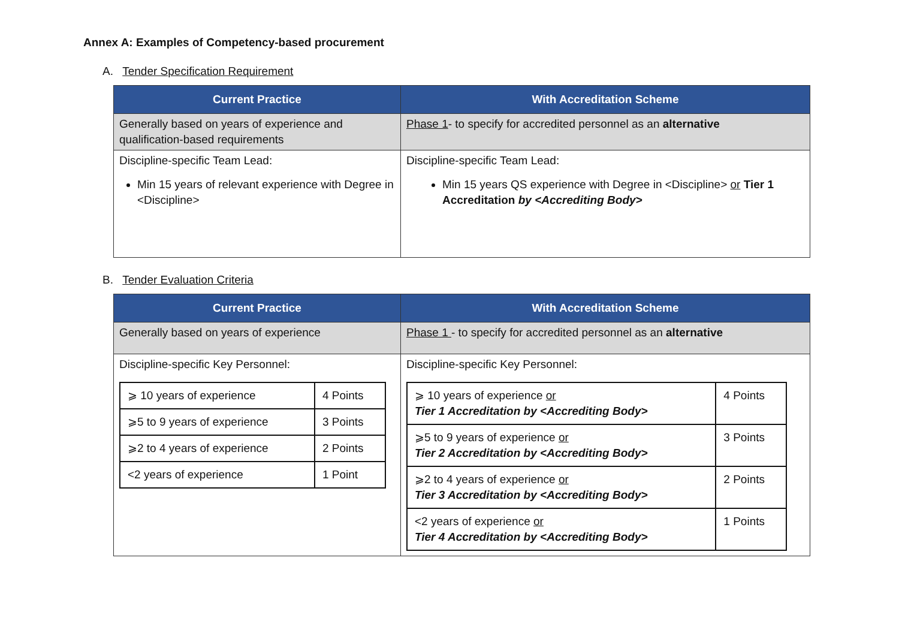Annex A: Examples of Competency-based procurement
A. Tender Specification Requirement
| Current Practice | With Accreditation Scheme |
| --- | --- |
| Generally based on years of experience and qualification-based requirements | Phase 1 - to specify for accredited personnel as an alternative |
| Discipline-specific Team Lead: Min 15 years of relevant experience with Degree in <Discipline> | Discipline-specific Team Lead: Min 15 years QS experience with Degree in <Discipline> or Tier 1 Accreditation by <Accrediting Body> |
B. Tender Evaluation Criteria
| Current Practice | With Accreditation Scheme |
| --- | --- |
| Generally based on years of experience | Phase 1 - to specify for accredited personnel as an alternative |
| Discipline-specific Key Personnel: / ⩾ 10 years of experience / 4 Points / / ⩾5 to 9 years of experience / 3 Points / / ⩾2 to 4 years of experience / 2 Points / / <2 years of experience / 1 Point / | Discipline-specific Key Personnel: / ⩾ 10 years of experience or Tier 1 Accreditation by <Accrediting Body> / 4 Points / / ⩾5 to 9 years of experience or Tier 2 Accreditation by <Accrediting Body> / 3 Points / / ⩾2 to 4 years of experience or Tier 3 Accreditation by <Accrediting Body> / 2 Points / / <2 years of experience or Tier 4 Accreditation by <Accrediting Body> / 1 Points / |